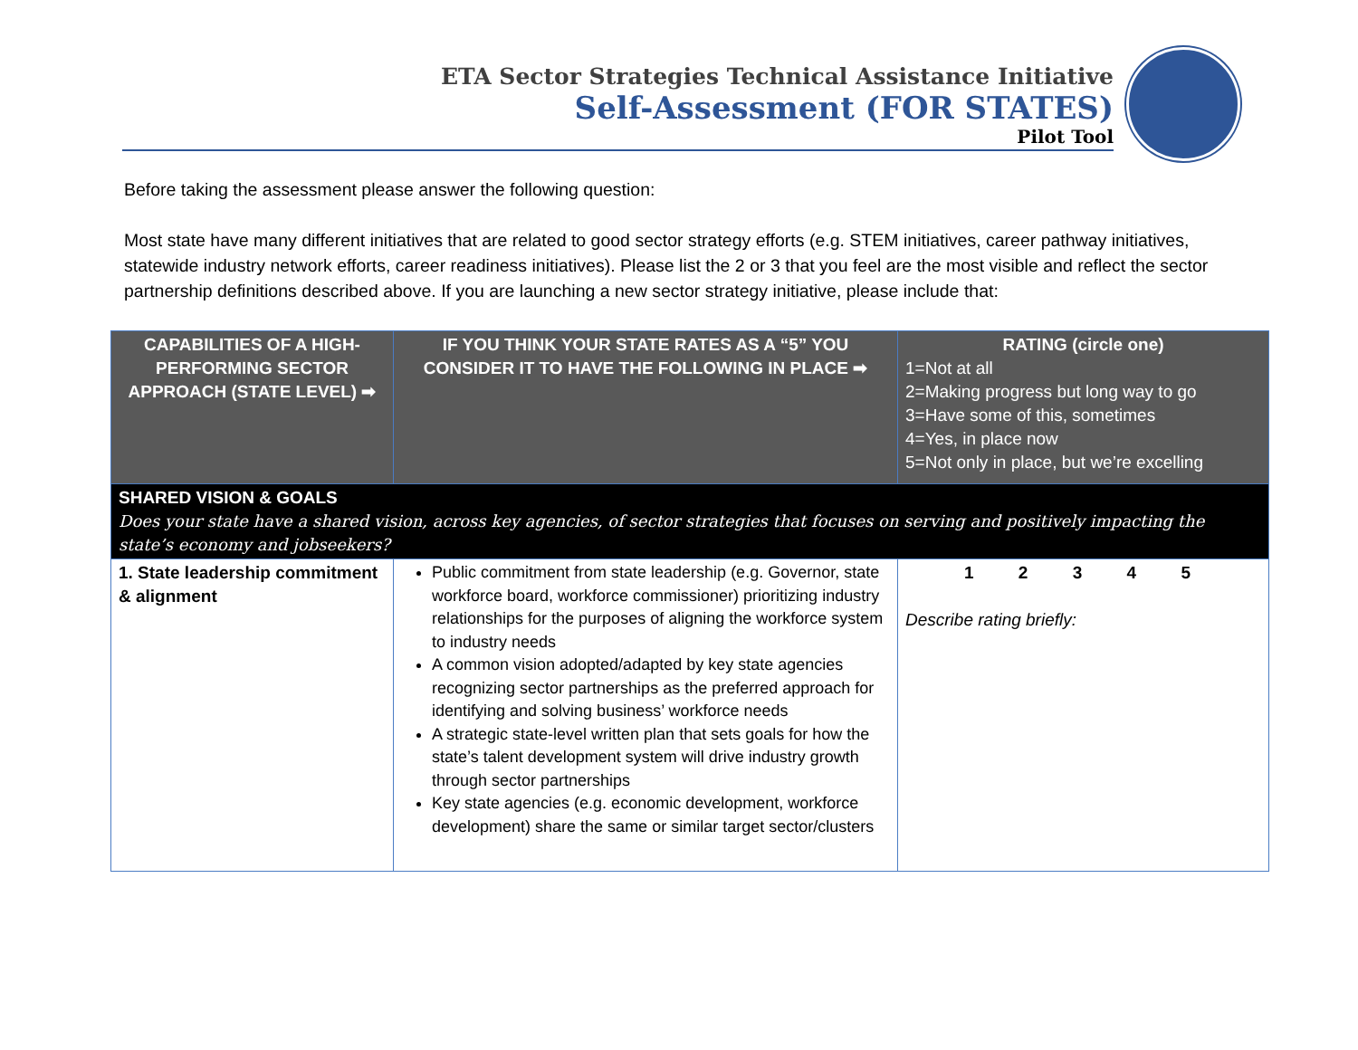ETA Sector Strategies Technical Assistance Initiative
Self-Assessment (FOR STATES)
Pilot Tool
Before taking the assessment please answer the following question:
Most state have many different initiatives that are related to good sector strategy efforts (e.g. STEM initiatives, career pathway initiatives, statewide industry network efforts, career readiness initiatives). Please list the 2 or 3 that you feel are the most visible and reflect the sector partnership definitions described above. If you are launching a new sector strategy initiative, please include that:
| CAPABILITIES OF A HIGH-PERFORMING SECTOR APPROACH (STATE LEVEL) ➡ | IF YOU THINK YOUR STATE RATES AS A “5” YOU CONSIDER IT TO HAVE THE FOLLOWING IN PLACE ➡ | RATING (circle one) 1=Not at all 2=Making progress but long way to go 3=Have some of this, sometimes 4=Yes, in place now 5=Not only in place, but we’re excelling |
| --- | --- | --- |
| SHARED VISION & GOALS Does your state have a shared vision, across key agencies, of sector strategies that focuses on serving and positively impacting the state’s economy and jobseekers? | | |
| 1. State leadership commitment & alignment | Public commitment from state leadership (e.g. Governor, state workforce board, workforce commissioner) prioritizing industry relationships for the purposes of aligning the workforce system to industry needs A common vision adopted/adapted by key state agencies recognizing sector partnerships as the preferred approach for identifying and solving business’ workforce needs A strategic state-level written plan that sets goals for how the state’s talent development system will drive industry growth through sector partnerships Key state agencies (e.g. economic development, workforce development) share the same or similar target sector/clusters | 1 2 3 4 5 Describe rating briefly: |